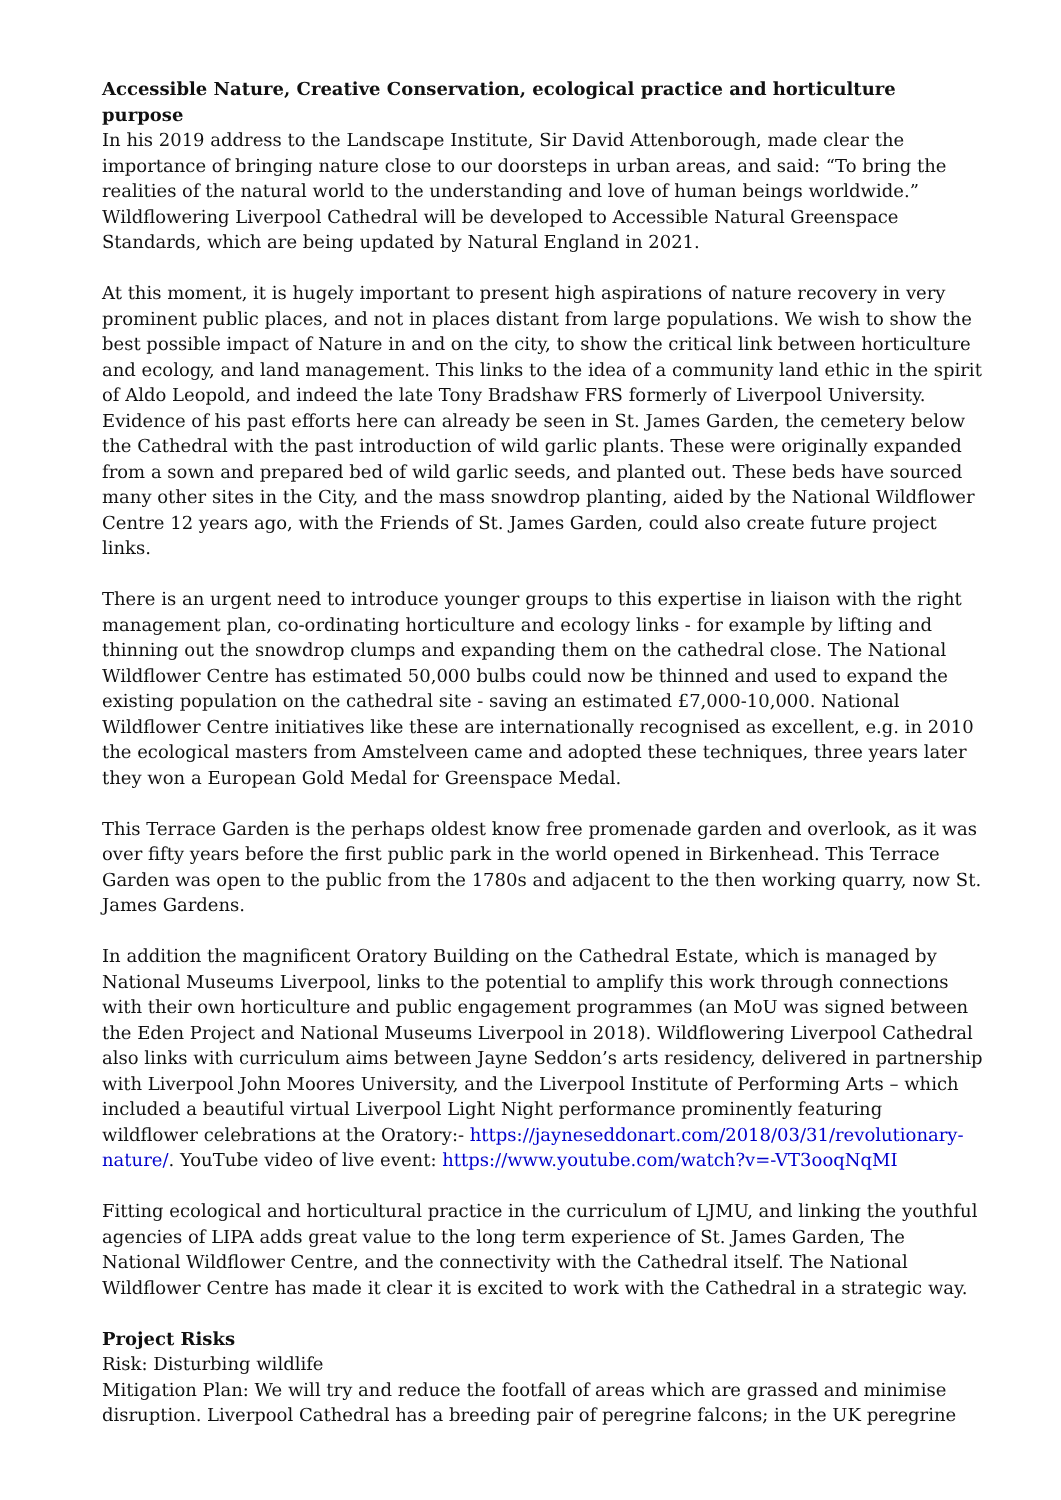Accessible Nature, Creative Conservation, ecological practice and horticulture purpose
In his 2019 address to the Landscape Institute, Sir David Attenborough, made clear the importance of bringing nature close to our doorsteps in urban areas, and said: “To bring the realities of the natural world to the understanding and love of human beings worldwide.” Wildflowering Liverpool Cathedral will be developed to Accessible Natural Greenspace Standards, which are being updated by Natural England in 2021.
At this moment, it is hugely important to present high aspirations of nature recovery in very prominent public places, and not in places distant from large populations. We wish to show the best possible impact of Nature in and on the city, to show the critical link between horticulture and ecology, and land management. This links to the idea of a community land ethic in the spirit of Aldo Leopold, and indeed the late Tony Bradshaw FRS formerly of Liverpool University. Evidence of his past efforts here can already be seen in St. James Garden, the cemetery below the Cathedral with the past introduction of wild garlic plants. These were originally expanded from a sown and prepared bed of wild garlic seeds, and planted out. These beds have sourced many other sites in the City, and the mass snowdrop planting, aided by the National Wildflower Centre 12 years ago, with the Friends of St. James Garden, could also create future project links.
There is an urgent need to introduce younger groups to this expertise in liaison with the right management plan, co-ordinating horticulture and ecology links - for example by lifting and thinning out the snowdrop clumps and expanding them on the cathedral close. The National Wildflower Centre has estimated 50,000 bulbs could now be thinned and used to expand the existing population on the cathedral site - saving an estimated £7,000-10,000. National Wildflower Centre initiatives like these are internationally recognised as excellent, e.g. in 2010 the ecological masters from Amstelveen came and adopted these techniques, three years later they won a European Gold Medal for Greenspace Medal.
This Terrace Garden is the perhaps oldest know free promenade garden and overlook, as it was over fifty years before the first public park in the world opened in Birkenhead. This Terrace Garden was open to the public from the 1780s and adjacent to the then working quarry, now St. James Gardens.
In addition the magnificent Oratory Building on the Cathedral Estate, which is managed by National Museums Liverpool, links to the potential to amplify this work through connections with their own horticulture and public engagement programmes (an MoU was signed between the Eden Project and National Museums Liverpool in 2018). Wildflowering Liverpool Cathedral also links with curriculum aims between Jayne Seddon’s arts residency, delivered in partnership with Liverpool John Moores University, and the Liverpool Institute of Performing Arts – which included a beautiful virtual Liverpool Light Night performance prominently featuring wildflower celebrations at the Oratory:- https://jayneseddonart.com/2018/03/31/revolutionary-nature/. YouTube video of live event: https://www.youtube.com/watch?v=-VT3ooqNqMI
Fitting ecological and horticultural practice in the curriculum of LJMU, and linking the youthful agencies of LIPA adds great value to the long term experience of St. James Garden, The National Wildflower Centre, and the connectivity with the Cathedral itself. The National Wildflower Centre has made it clear it is excited to work with the Cathedral in a strategic way.
Project Risks
Risk: Disturbing wildlife
Mitigation Plan: We will try and reduce the footfall of areas which are grassed and minimise disruption. Liverpool Cathedral has a breeding pair of peregrine falcons; in the UK peregrine